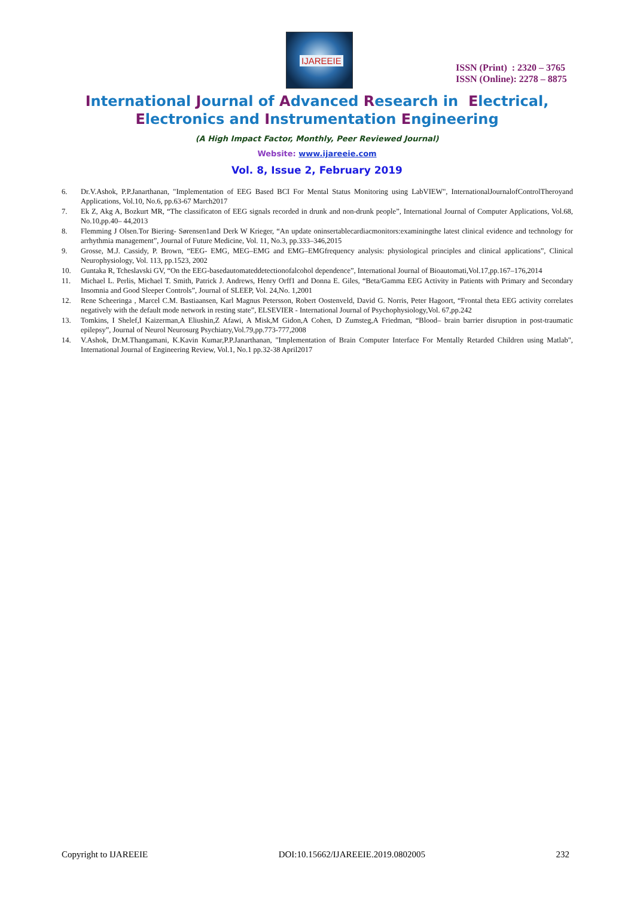IJAREEIE
ISSN (Print) : 2320 – 3765
ISSN (Online): 2278 – 8875
International Journal of Advanced Research in Electrical,
Electronics and Instrumentation Engineering
(A High Impact Factor, Monthly, Peer Reviewed Journal)
Website: www.ijareeie.com
Vol. 8, Issue 2, February 2019
6. Dr.V.Ashok, P.P.Janarthanan, "Implementation of EEG Based BCI For Mental Status Monitoring using LabVIEW", InternationalJournalofControlTheroyand Applications, Vol.10, No.6, pp.63-67 March2017
7. Ek Z, Akg A, Bozkurt MR, “The classificaton of EEG signals recorded in drunk and non-drunk people”, International Journal of Computer Applications, Vol.68, No.10,pp.40– 44,2013
8. Flemming J Olsen.Tor Biering- Sørensen1and Derk W Krieger, “An update oninsertablecardiacmonitors:examiningthe latest clinical evidence and technology for arrhythmia management”, Journal of Future Medicine, Vol. 11, No.3, pp.333–346,2015
9. Grosse, M.J. Cassidy, P. Brown, “EEG- EMG, MEG–EMG and EMG–EMGfrequency analysis: physiological principles and clinical applications”, Clinical Neurophysiology, Vol. 113, pp.1523, 2002
10. Guntaka R, Tcheslavski GV, “On the EEG-basedautomateddetectionofalcohol dependence”, International Journal of Bioautomati,Vol.17,pp.167–176,2014
11. Michael L. Perlis, Michael T. Smith, Patrick J. Andrews, Henry Orff1 and Donna E. Giles, “Beta/Gamma EEG Activity in Patients with Primary and Secondary Insomnia and Good Sleeper Controls”, Journal of SLEEP, Vol. 24,No. 1,2001
12. Rene Scheeringa , Marcel C.M. Bastiaansen, Karl Magnus Petersson, Robert Oostenveld, David G. Norris, Peter Hagoort, “Frontal theta EEG activity correlates negatively with the default mode network in resting state”, ELSEVIER - International Journal of Psychophysiology,Vol. 67,pp.242
13. Tomkins, I Shelef,I Kaizerman,A Eliushin,Z Afawi, A Misk,M Gidon,A Cohen, D Zumsteg,A Friedman, “Blood– brain barrier disruption in post-traumatic epilepsy”, Journal of Neurol Neurosurg Psychiatry,Vol.79,pp.773-777,2008
14. V.Ashok, Dr.M.Thangamani, K.Kavin Kumar,P.P.Janarthanan, "Implementation of Brain Computer Interface For Mentally Retarded Children using Matlab", International Journal of Engineering Review, Vol.1, No.1 pp.32-38 April2017
Copyright to IJAREEIE DOI:10.15662/IJAREEIE.2019.0802005 232